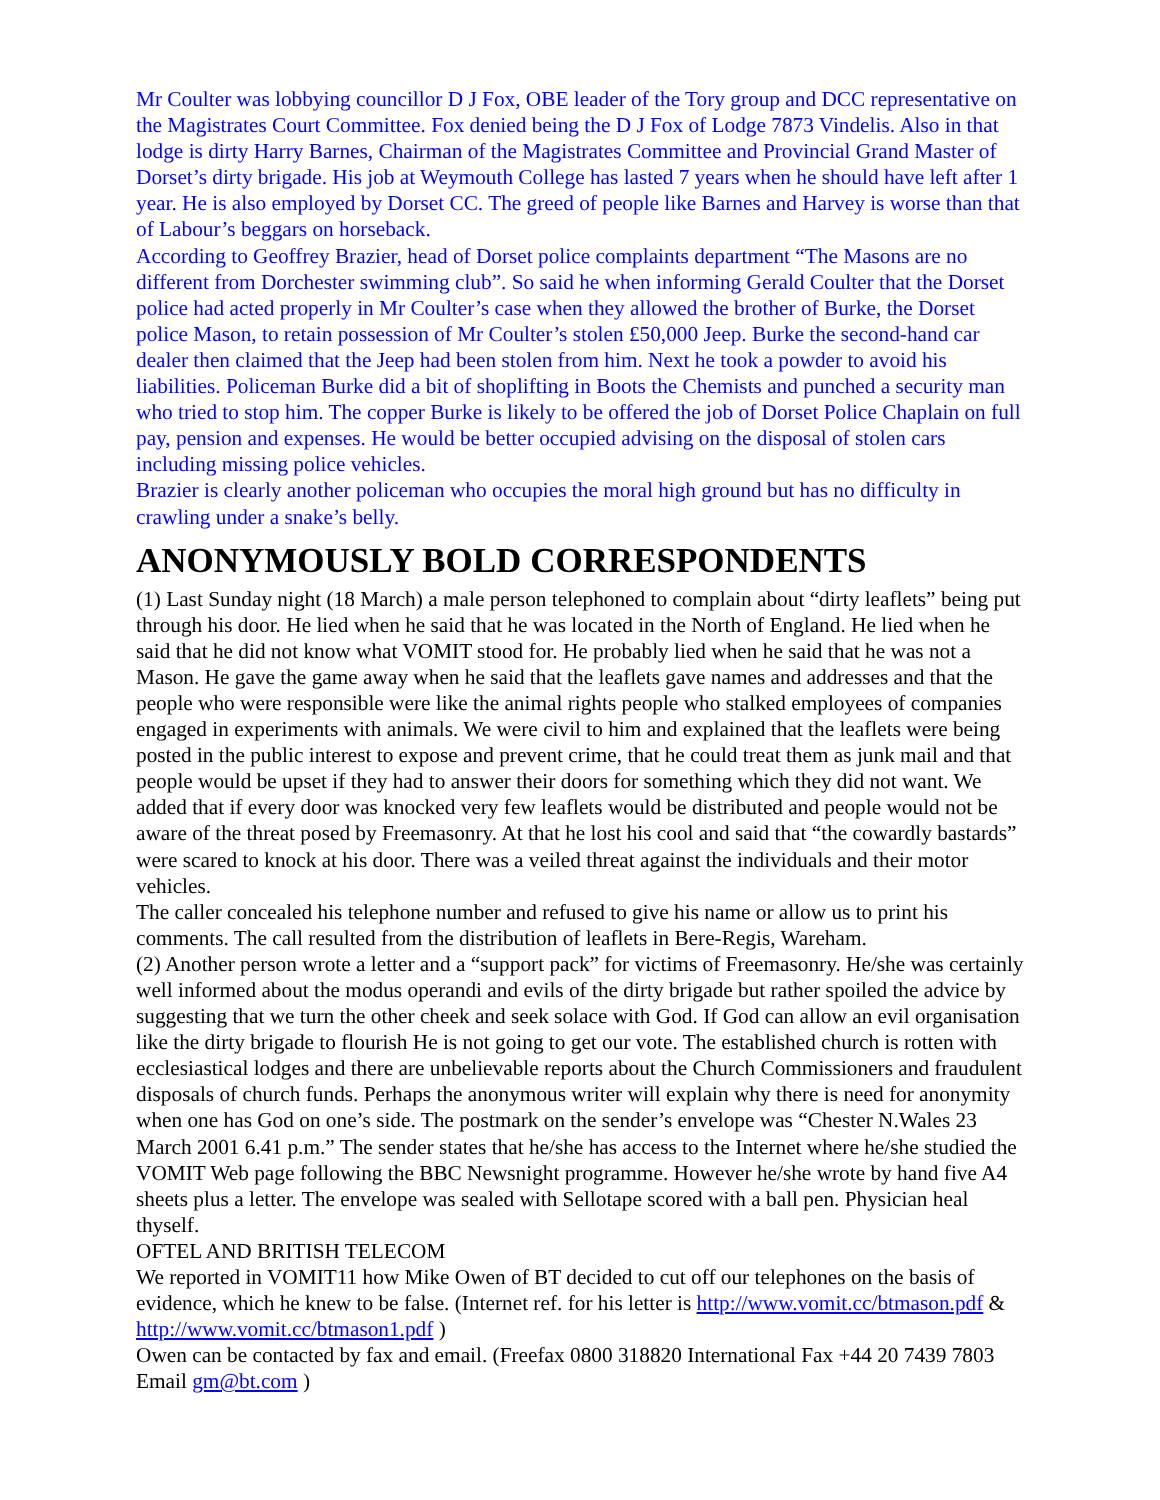Mr Coulter was lobbying councillor D J Fox, OBE leader of the Tory group and DCC representative on the Magistrates Court Committee. Fox denied being the D J Fox of Lodge 7873 Vindelis. Also in that lodge is dirty Harry Barnes, Chairman of the Magistrates Committee and Provincial Grand Master of Dorset’s dirty brigade. His job at Weymouth College has lasted 7 years when he should have left after 1 year. He is also employed by Dorset CC. The greed of people like Barnes and Harvey is worse than that of Labour’s beggars on horseback.
According to Geoffrey Brazier, head of Dorset police complaints department “The Masons are no different from Dorchester swimming club”. So said he when informing Gerald Coulter that the Dorset police had acted properly in Mr Coulter’s case when they allowed the brother of Burke, the Dorset police Mason, to retain possession of Mr Coulter’s stolen £50,000 Jeep. Burke the second-hand car dealer then claimed that the Jeep had been stolen from him. Next he took a powder to avoid his liabilities. Policeman Burke did a bit of shoplifting in Boots the Chemists and punched a security man who tried to stop him. The copper Burke is likely to be offered the job of Dorset Police Chaplain on full pay, pension and expenses. He would be better occupied advising on the disposal of stolen cars including missing police vehicles.
Brazier is clearly another policeman who occupies the moral high ground but has no difficulty in crawling under a snake’s belly.
ANONYMOUSLY BOLD CORRESPONDENTS
(1) Last Sunday night (18 March) a male person telephoned to complain about “dirty leaflets” being put through his door. He lied when he said that he was located in the North of England. He lied when he said that he did not know what VOMIT stood for. He probably lied when he said that he was not a Mason. He gave the game away when he said that the leaflets gave names and addresses and that the people who were responsible were like the animal rights people who stalked employees of companies engaged in experiments with animals. We were civil to him and explained that the leaflets were being posted in the public interest to expose and prevent crime, that he could treat them as junk mail and that people would be upset if they had to answer their doors for something which they did not want. We added that if every door was knocked very few leaflets would be distributed and people would not be aware of the threat posed by Freemasonry. At that he lost his cool and said that “the cowardly bastards” were scared to knock at his door. There was a veiled threat against the individuals and their motor vehicles.
The caller concealed his telephone number and refused to give his name or allow us to print his comments. The call resulted from the distribution of leaflets in Bere-Regis, Wareham.
(2) Another person wrote a letter and a “support pack” for victims of Freemasonry. He/she was certainly well informed about the modus operandi and evils of the dirty brigade but rather spoiled the advice by suggesting that we turn the other cheek and seek solace with God. If God can allow an evil organisation like the dirty brigade to flourish He is not going to get our vote. The established church is rotten with ecclesiastical lodges and there are unbelievable reports about the Church Commissioners and fraudulent disposals of church funds. Perhaps the anonymous writer will explain why there is need for anonymity when one has God on one’s side. The postmark on the sender’s envelope was “Chester N.Wales 23 March 2001 6.41 p.m.” The sender states that he/she has access to the Internet where he/she studied the VOMIT Web page following the BBC Newsnight programme. However he/she wrote by hand five A4 sheets plus a letter. The envelope was sealed with Sellotape scored with a ball pen. Physician heal thyself.
OFTEL AND BRITISH TELECOM
We reported in VOMIT11 how Mike Owen of BT decided to cut off our telephones on the basis of evidence, which he knew to be false. (Internet ref. for his letter is http://www.vomit.cc/btmason.pdf & http://www.vomit.cc/btmason1.pdf )
Owen can be contacted by fax and email. (Freefax 0800 318820 International Fax +44 20 7439 7803 Email gm@bt.com )